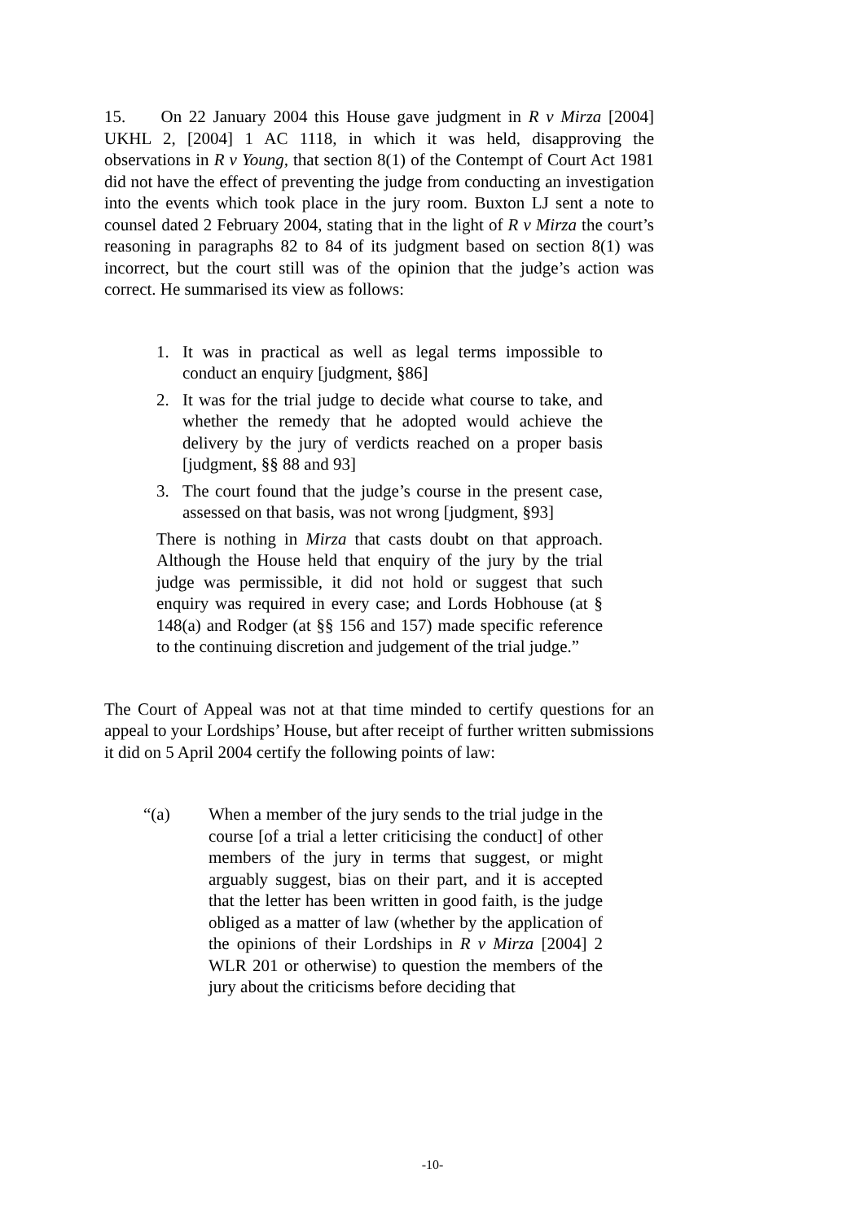15. On 22 January 2004 this House gave judgment in R v Mirza [2004] UKHL 2, [2004] 1 AC 1118, in which it was held, disapproving the observations in R v Young, that section 8(1) of the Contempt of Court Act 1981 did not have the effect of preventing the judge from conducting an investigation into the events which took place in the jury room. Buxton LJ sent a note to counsel dated 2 February 2004, stating that in the light of R v Mirza the court’s reasoning in paragraphs 82 to 84 of its judgment based on section 8(1) was incorrect, but the court still was of the opinion that the judge’s action was correct. He summarised its view as follows:
1. It was in practical as well as legal terms impossible to conduct an enquiry [judgment, §86]
2. It was for the trial judge to decide what course to take, and whether the remedy that he adopted would achieve the delivery by the jury of verdicts reached on a proper basis [judgment, §§ 88 and 93]
3. The court found that the judge’s course in the present case, assessed on that basis, was not wrong [judgment, §93]
There is nothing in Mirza that casts doubt on that approach. Although the House held that enquiry of the jury by the trial judge was permissible, it did not hold or suggest that such enquiry was required in every case; and Lords Hobhouse (at § 148(a) and Rodger (at §§ 156 and 157) made specific reference to the continuing discretion and judgement of the trial judge.”
The Court of Appeal was not at that time minded to certify questions for an appeal to your Lordships’ House, but after receipt of further written submissions it did on 5 April 2004 certify the following points of law:
“(a) When a member of the jury sends to the trial judge in the course [of a trial a letter criticising the conduct] of other members of the jury in terms that suggest, or might arguably suggest, bias on their part, and it is accepted that the letter has been written in good faith, is the judge obliged as a matter of law (whether by the application of the opinions of their Lordships in R v Mirza [2004] 2 WLR 201 or otherwise) to question the members of the jury about the criticisms before deciding that
-10-